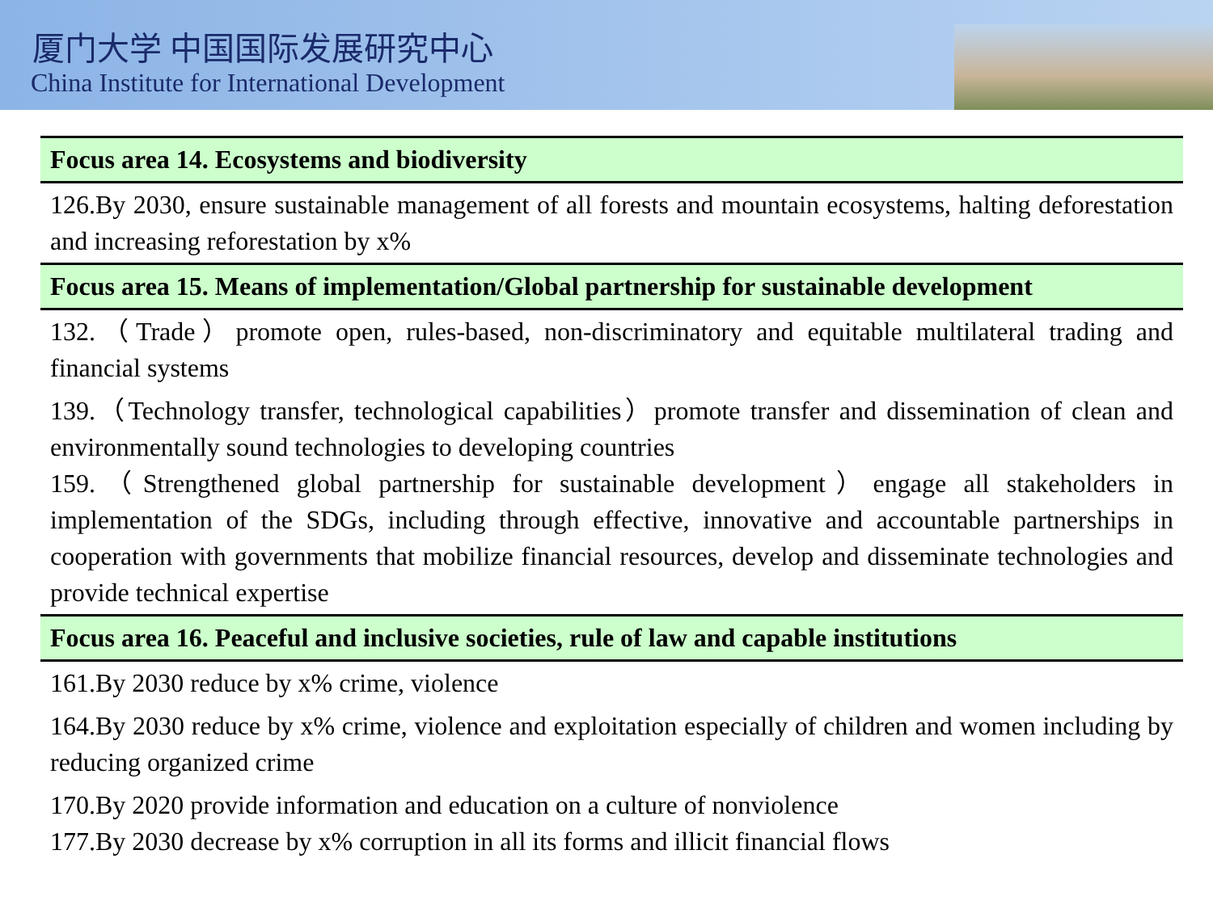厦门大学 中国国际发展研究中心
China Institute for International Development
| Focus area 14. Ecosystems and biodiversity |
| --- |
| 126.By 2030, ensure sustainable management of all forests and mountain ecosystems, halting deforestation and increasing reforestation by x% |
| Focus area 15. Means of implementation/Global partnership for sustainable development |
| 132.（Trade）promote open, rules-based, non-discriminatory and equitable multilateral trading and financial systems |
| 139.（Technology transfer, technological capabilities）promote transfer and dissemination of clean and environmentally sound technologies to developing countries 159.（Strengthened global partnership for sustainable development）engage all stakeholders in implementation of the SDGs, including through effective, innovative and accountable partnerships in cooperation with governments that mobilize financial resources, develop and disseminate technologies and provide technical expertise |
| Focus area 16. Peaceful and inclusive societies, rule of law and capable institutions |
| 161.By 2030 reduce by x% crime, violence |
| 164.By 2030 reduce by x% crime, violence and exploitation especially of children and women including by reducing organized crime |
| 170.By 2020 provide information and education on a culture of nonviolence 177.By 2030 decrease by x% corruption in all its forms and illicit financial flows |